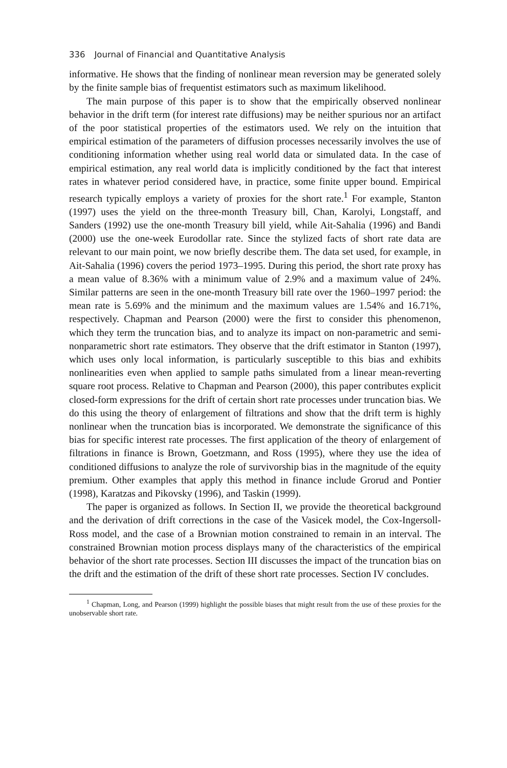336 Journal of Financial and Quantitative Analysis
informative. He shows that the finding of nonlinear mean reversion may be generated solely by the finite sample bias of frequentist estimators such as maximum likelihood.
The main purpose of this paper is to show that the empirically observed nonlinear behavior in the drift term (for interest rate diffusions) may be neither spurious nor an artifact of the poor statistical properties of the estimators used. We rely on the intuition that empirical estimation of the parameters of diffusion processes necessarily involves the use of conditioning information whether using real world data or simulated data. In the case of empirical estimation, any real world data is implicitly conditioned by the fact that interest rates in whatever period considered have, in practice, some finite upper bound. Empirical research typically employs a variety of proxies for the short rate.<sup>1</sup> For example, Stanton (1997) uses the yield on the three-month Treasury bill, Chan, Karolyi, Longstaff, and Sanders (1992) use the one-month Treasury bill yield, while Ait-Sahalia (1996) and Bandi (2000) use the one-week Eurodollar rate. Since the stylized facts of short rate data are relevant to our main point, we now briefly describe them. The data set used, for example, in Ait-Sahalia (1996) covers the period 1973–1995. During this period, the short rate proxy has a mean value of 8.36% with a minimum value of 2.9% and a maximum value of 24%. Similar patterns are seen in the one-month Treasury bill rate over the 1960–1997 period: the mean rate is 5.69% and the minimum and the maximum values are 1.54% and 16.71%, respectively. Chapman and Pearson (2000) were the first to consider this phenomenon, which they term the truncation bias, and to analyze its impact on non-parametric and semi-nonparametric short rate estimators. They observe that the drift estimator in Stanton (1997), which uses only local information, is particularly susceptible to this bias and exhibits nonlinearities even when applied to sample paths simulated from a linear mean-reverting square root process. Relative to Chapman and Pearson (2000), this paper contributes explicit closed-form expressions for the drift of certain short rate processes under truncation bias. We do this using the theory of enlargement of filtrations and show that the drift term is highly nonlinear when the truncation bias is incorporated. We demonstrate the significance of this bias for specific interest rate processes. The first application of the theory of enlargement of filtrations in finance is Brown, Goetzmann, and Ross (1995), where they use the idea of conditioned diffusions to analyze the role of survivorship bias in the magnitude of the equity premium. Other examples that apply this method in finance include Grorud and Pontier (1998), Karatzas and Pikovsky (1996), and Taskin (1999).
The paper is organized as follows. In Section II, we provide the theoretical background and the derivation of drift corrections in the case of the Vasicek model, the Cox-Ingersoll-Ross model, and the case of a Brownian motion constrained to remain in an interval. The constrained Brownian motion process displays many of the characteristics of the empirical behavior of the short rate processes. Section III discusses the impact of the truncation bias on the drift and the estimation of the drift of these short rate processes. Section IV concludes.
<sup>1</sup> Chapman, Long, and Pearson (1999) highlight the possible biases that might result from the use of these proxies for the unobservable short rate.